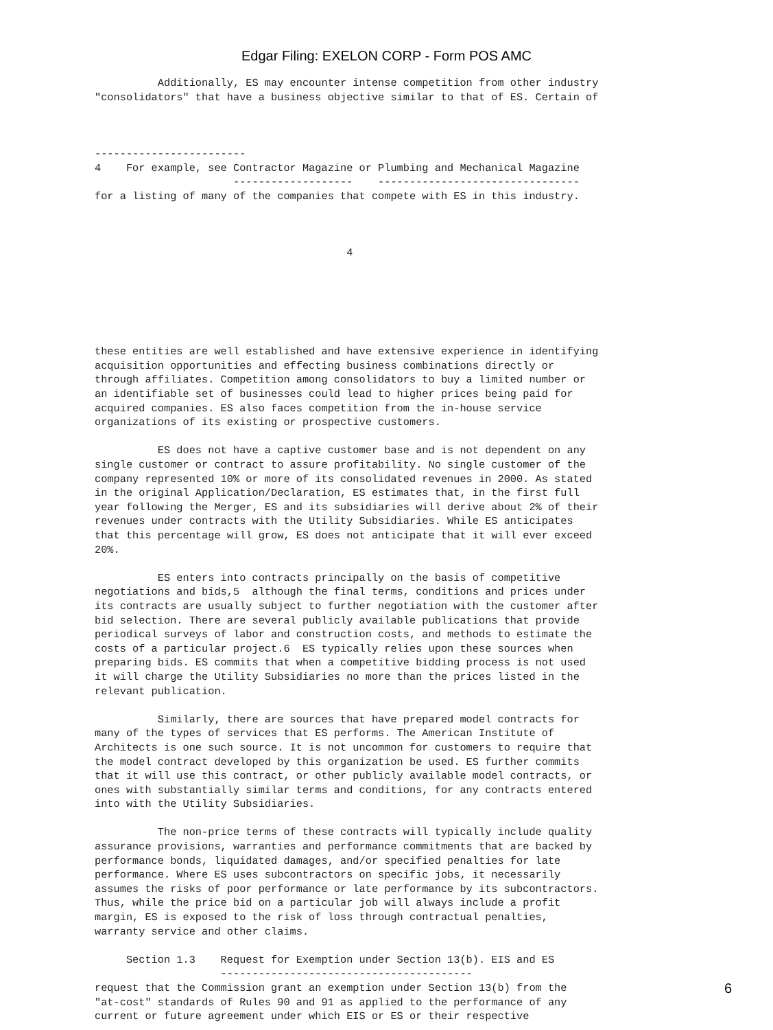Edgar Filing: EXELON CORP - Form POS AMC
          Additionally, ES may encounter intense competition from other industry
"consolidators" that have a business objective similar to that of ES. Certain of



------------------------
4    For example, see Contractor Magazine or Plumbing and Mechanical Magazine
                      -------------------    --------------------------------
for a listing of many of the companies that compete with ES in this industry.



                                        4






these entities are well established and have extensive experience in identifying
acquisition opportunities and effecting business combinations directly or
through affiliates. Competition among consolidators to buy a limited number or
an identifiable set of businesses could lead to higher prices being paid for
acquired companies. ES also faces competition from the in-house service
organizations of its existing or prospective customers.

          ES does not have a captive customer base and is not dependent on any
single customer or contract to assure profitability. No single customer of the
company represented 10% or more of its consolidated revenues in 2000. As stated
in the original Application/Declaration, ES estimates that, in the first full
year following the Merger, ES and its subsidiaries will derive about 2% of their
revenues under contracts with the Utility Subsidiaries. While ES anticipates
that this percentage will grow, ES does not anticipate that it will ever exceed
20%.

          ES enters into contracts principally on the basis of competitive
negotiations and bids,5  although the final terms, conditions and prices under
its contracts are usually subject to further negotiation with the customer after
bid selection. There are several publicly available publications that provide
periodical surveys of labor and construction costs, and methods to estimate the
costs of a particular project.6  ES typically relies upon these sources when
preparing bids. ES commits that when a competitive bidding process is not used
it will charge the Utility Subsidiaries no more than the prices listed in the
relevant publication.

          Similarly, there are sources that have prepared model contracts for
many of the types of services that ES performs. The American Institute of
Architects is one such source. It is not uncommon for customers to require that
the model contract developed by this organization be used. ES further commits
that it will use this contract, or other publicly available model contracts, or
ones with substantially similar terms and conditions, for any contracts entered
into with the Utility Subsidiaries.

          The non-price terms of these contracts will typically include quality
assurance provisions, warranties and performance commitments that are backed by
performance bonds, liquidated damages, and/or specified penalties for late
performance. Where ES uses subcontractors on specific jobs, it necessarily
assumes the risks of poor performance or late performance by its subcontractors.
Thus, while the price bid on a particular job will always include a profit
margin, ES is exposed to the risk of loss through contractual penalties,
warranty service and other claims.

     Section 1.3    Request for Exemption under Section 13(b). EIS and ES
                    ----------------------------------------
request that the Commission grant an exemption under Section 13(b) from the
"at-cost" standards of Rules 90 and 91 as applied to the performance of any
current or future agreement under which EIS or ES or their respective
6